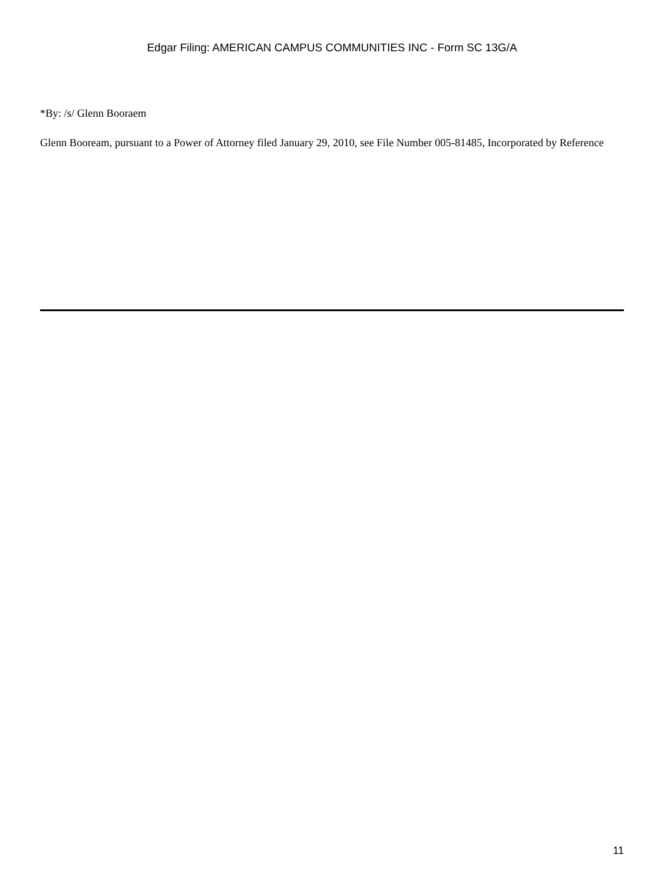Edgar Filing: AMERICAN CAMPUS COMMUNITIES INC - Form SC 13G/A
*By: /s/ Glenn Booraem
Glenn Booream, pursuant to a Power of Attorney filed January 29, 2010, see File Number 005-81485, Incorporated by Reference
11